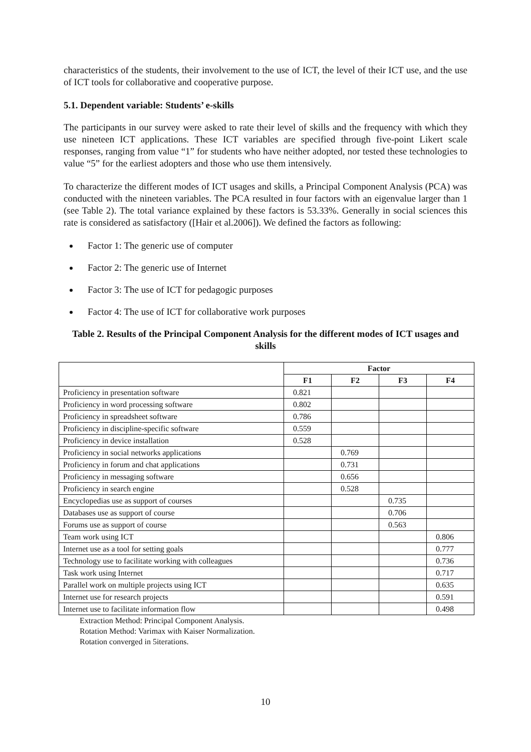characteristics of the students, their involvement to the use of ICT, the level of their ICT use, and the use of ICT tools for collaborative and cooperative purpose.
5.1. Dependent variable: Students’ e-skills
The participants in our survey were asked to rate their level of skills and the frequency with which they use nineteen ICT applications. These ICT variables are specified through five-point Likert scale responses, ranging from value “1” for students who have neither adopted, nor tested these technologies to value “5” for the earliest adopters and those who use them intensively.
To characterize the different modes of ICT usages and skills, a Principal Component Analysis (PCA) was conducted with the nineteen variables. The PCA resulted in four factors with an eigenvalue larger than 1 (see Table 2). The total variance explained by these factors is 53.33%. Generally in social sciences this rate is considered as satisfactory ([Hair et al.2006]). We defined the factors as following:
Factor 1: The generic use of computer
Factor 2: The generic use of Internet
Factor 3: The use of ICT for pedagogic purposes
Factor 4: The use of ICT for collaborative work purposes
Table 2. Results of the Principal Component Analysis for the different modes of ICT usages and skills
| | Factor | | | |
| | F1 | F2 | F3 | F4 |
| Proficiency in presentation software | 0.821 | | | |
| Proficiency in word processing software | 0.802 | | | |
| Proficiency in spreadsheet software | 0.786 | | | |
| Proficiency in discipline-specific software | 0.559 | | | |
| Proficiency in device installation | 0.528 | | | |
| Proficiency in social networks applications | | 0.769 | | |
| Proficiency in forum and chat applications | | 0.731 | | |
| Proficiency in messaging software | | 0.656 | | |
| Proficiency in search engine | | 0.528 | | |
| Encyclopedias use as support of courses | | | 0.735 | |
| Databases use as support of course | | | 0.706 | |
| Forums use as support of course | | | 0.563 | |
| Team work using ICT | | | | 0.806 |
| Internet use as a tool for setting goals | | | | 0.777 |
| Technology use to facilitate working with colleagues | | | | 0.736 |
| Task work using Internet | | | | 0.717 |
| Parallel work on multiple projects using ICT | | | | 0.635 |
| Internet use for research projects | | | | 0.591 |
| Internet use to facilitate information flow | | | | 0.498 |
Extraction Method: Principal Component Analysis.
Rotation Method: Varimax with Kaiser Normalization.
Rotation converged in 5iterations.
10